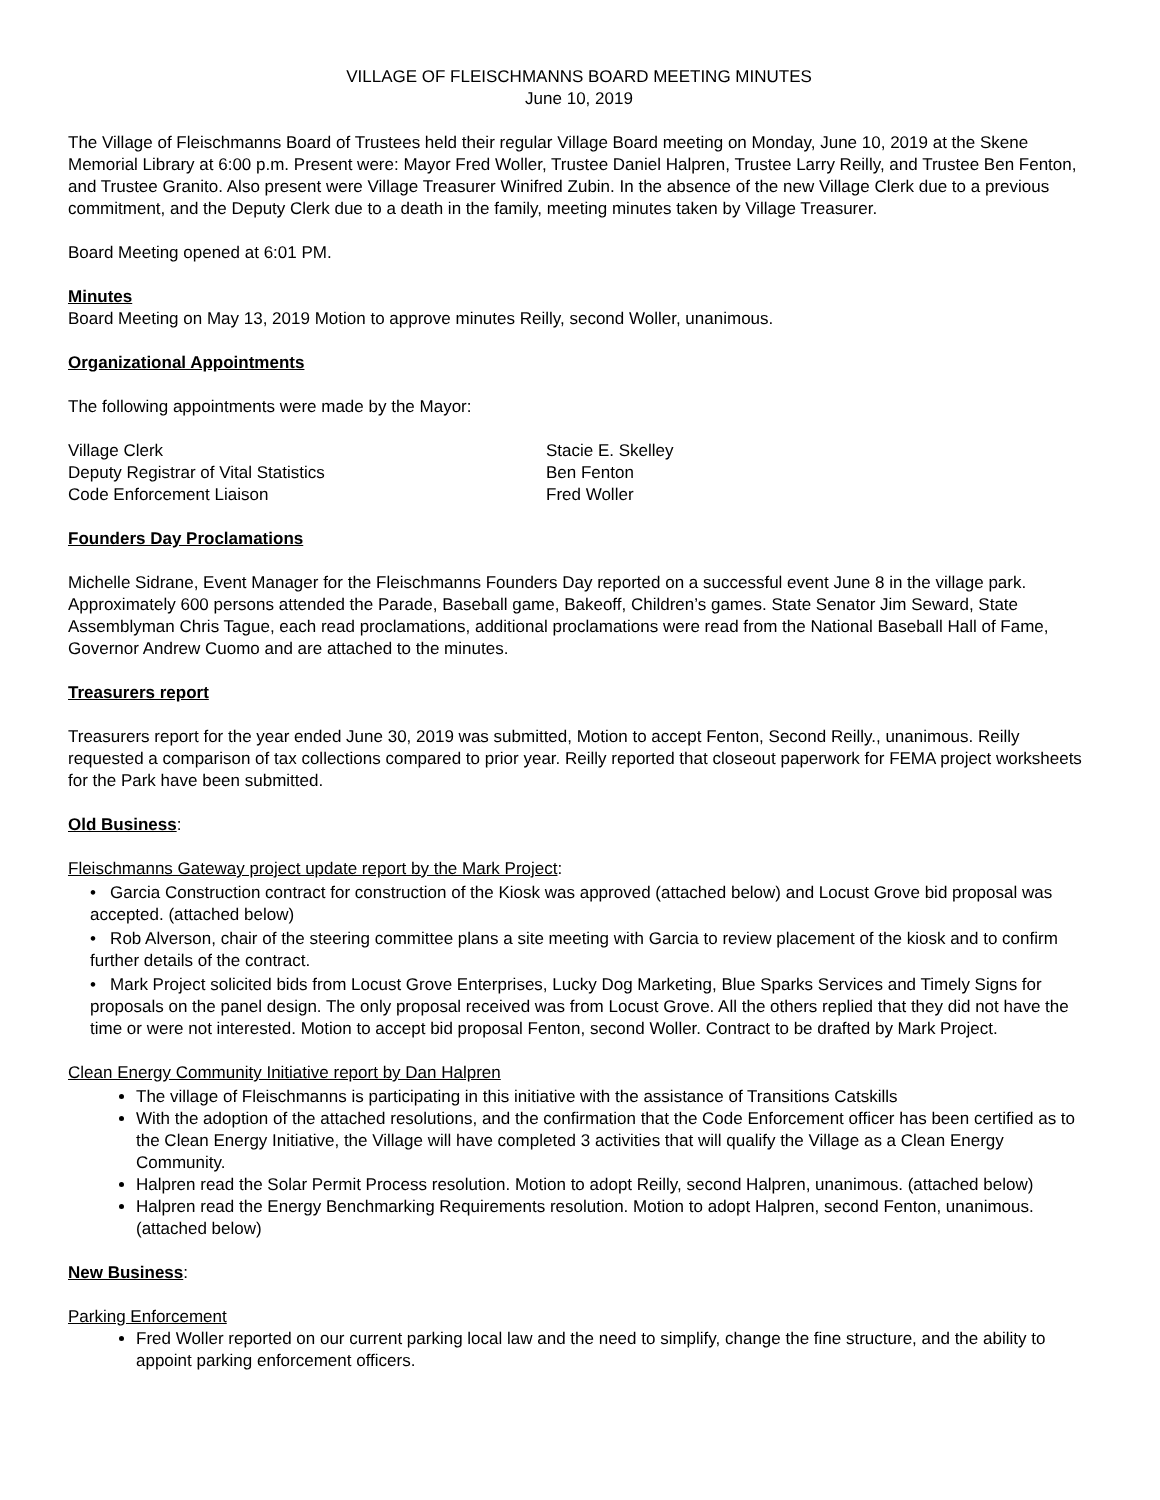VILLAGE OF FLEISCHMANNS BOARD MEETING MINUTES
June 10, 2019
The Village of Fleischmanns Board of Trustees held their regular Village Board meeting on Monday, June 10, 2019 at the Skene Memorial Library at 6:00 p.m. Present were: Mayor Fred Woller, Trustee Daniel Halpren, Trustee Larry Reilly, and Trustee Ben Fenton, and Trustee Granito. Also present were Village Treasurer Winifred Zubin. In the absence of the new Village Clerk due to a previous commitment, and the Deputy Clerk due to a death in the family, meeting minutes taken by Village Treasurer.
Board Meeting opened at 6:01 PM.
Minutes
Board Meeting on May 13, 2019 Motion to approve minutes Reilly, second Woller, unanimous.
Organizational Appointments
The following appointments were made by the Mayor:
| Village Clerk | Stacie E. Skelley |
| Deputy Registrar of Vital Statistics | Ben Fenton |
| Code Enforcement Liaison | Fred Woller |
Founders Day Proclamations
Michelle Sidrane, Event Manager for the Fleischmanns Founders Day reported on a successful event June 8 in the village park. Approximately 600 persons attended the Parade, Baseball game, Bakeoff, Children’s games. State Senator Jim Seward, State Assemblyman Chris Tague, each read proclamations, additional proclamations were read from the National Baseball Hall of Fame, Governor Andrew Cuomo and are attached to the minutes.
Treasurers report
Treasurers report for the year ended June 30, 2019 was submitted, Motion to accept Fenton, Second Reilly., unanimous. Reilly requested a comparison of tax collections compared to prior year. Reilly reported that closeout paperwork for FEMA project worksheets for the Park have been submitted.
Old Business:
Fleischmanns Gateway project update report by the Mark Project:
• Garcia Construction contract for construction of the Kiosk was approved (attached below) and Locust Grove bid proposal was accepted. (attached below)
• Rob Alverson, chair of the steering committee plans a site meeting with Garcia to review placement of the kiosk and to confirm further details of the contract.
• Mark Project solicited bids from Locust Grove Enterprises, Lucky Dog Marketing, Blue Sparks Services and Timely Signs for proposals on the panel design. The only proposal received was from Locust Grove. All the others replied that they did not have the time or were not interested. Motion to accept bid proposal Fenton, second Woller. Contract to be drafted by Mark Project.
Clean Energy Community Initiative report by Dan Halpren
The village of Fleischmanns is participating in this initiative with the assistance of Transitions Catskills
With the adoption of the attached resolutions, and the confirmation that the Code Enforcement officer has been certified as to the Clean Energy Initiative, the Village will have completed 3 activities that will qualify the Village as a Clean Energy Community.
Halpren read the Solar Permit Process resolution. Motion to adopt Reilly, second Halpren, unanimous. (attached below)
Halpren read the Energy Benchmarking Requirements resolution. Motion to adopt Halpren, second Fenton, unanimous. (attached below)
New Business:
Parking Enforcement
Fred Woller reported on our current parking local law and the need to simplify, change the fine structure, and the ability to appoint parking enforcement officers.